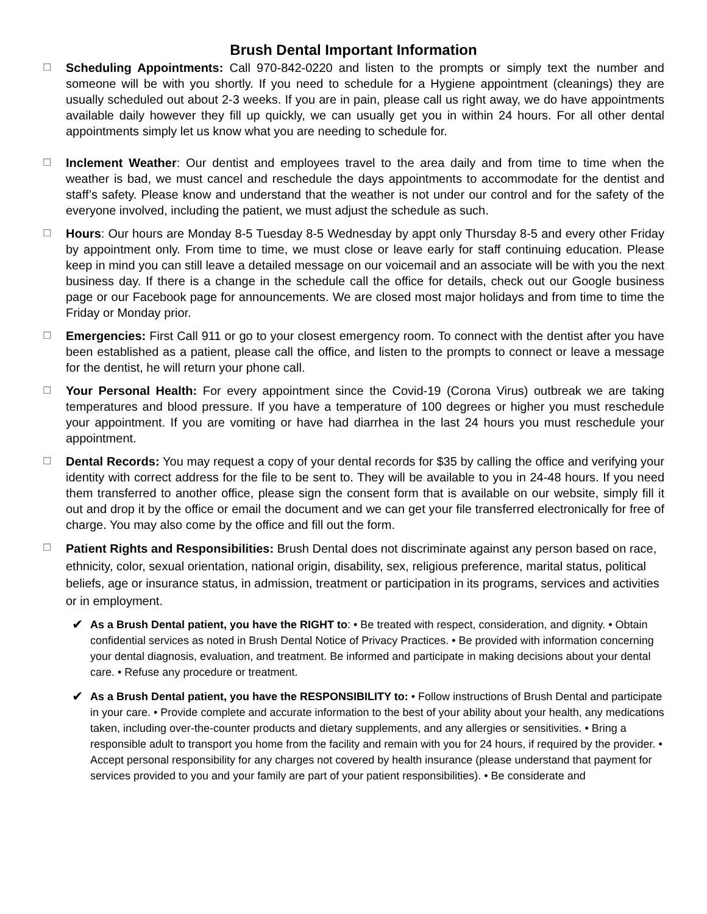Brush Dental Important Information
☐
Scheduling Appointments: Call 970-842-0220 and listen to the prompts or simply text the number and someone will be with you shortly. If you need to schedule for a Hygiene appointment (cleanings) they are usually scheduled out about 2-3 weeks. If you are in pain, please call us right away, we do have appointments available daily however they fill up quickly, we can usually get you in within 24 hours. For all other dental appointments simply let us know what you are needing to schedule for.
☐
Inclement Weather: Our dentist and employees travel to the area daily and from time to time when the weather is bad, we must cancel and reschedule the days appointments to accommodate for the dentist and staff’s safety. Please know and understand that the weather is not under our control and for the safety of the everyone involved, including the patient, we must adjust the schedule as such.
☐
Hours: Our hours are Monday 8-5 Tuesday 8-5 Wednesday by appt only Thursday 8-5 and every other Friday by appointment only. From time to time, we must close or leave early for staff continuing education. Please keep in mind you can still leave a detailed message on our voicemail and an associate will be with you the next business day. If there is a change in the schedule call the office for details, check out our Google business page or our Facebook page for announcements. We are closed most major holidays and from time to time the Friday or Monday prior.
☐
Emergencies: First Call 911 or go to your closest emergency room. To connect with the dentist after you have been established as a patient, please call the office, and listen to the prompts to connect or leave a message for the dentist, he will return your phone call.
☐
Your Personal Health: For every appointment since the Covid-19 (Corona Virus) outbreak we are taking temperatures and blood pressure. If you have a temperature of 100 degrees or higher you must reschedule your appointment. If you are vomiting or have had diarrhea in the last 24 hours you must reschedule your appointment.
☐
Dental Records: You may request a copy of your dental records for $35 by calling the office and verifying your identity with correct address for the file to be sent to. They will be available to you in 24-48 hours. If you need them transferred to another office, please sign the consent form that is available on our website, simply fill it out and drop it by the office or email the document and we can get your file transferred electronically for free of charge. You may also come by the office and fill out the form.
☐
Patient Rights and Responsibilities: Brush Dental does not discriminate against any person based on race, ethnicity, color, sexual orientation, national origin, disability, sex, religious preference, marital status, political beliefs, age or insurance status, in admission, treatment or participation in its programs, services and activities or in employment.
✔
As a Brush Dental patient, you have the RIGHT to: • Be treated with respect, consideration, and dignity. • Obtain confidential services as noted in Brush Dental Notice of Privacy Practices. • Be provided with information concerning your dental diagnosis, evaluation, and treatment. Be informed and participate in making decisions about your dental care. • Refuse any procedure or treatment.
✔
As a Brush Dental patient, you have the RESPONSIBILITY to: • Follow instructions of Brush Dental and participate in your care. • Provide complete and accurate information to the best of your ability about your health, any medications taken, including over-the-counter products and dietary supplements, and any allergies or sensitivities. • Bring a responsible adult to transport you home from the facility and remain with you for 24 hours, if required by the provider. • Accept personal responsibility for any charges not covered by health insurance (please understand that payment for services provided to you and your family are part of your patient responsibilities). • Be considerate and